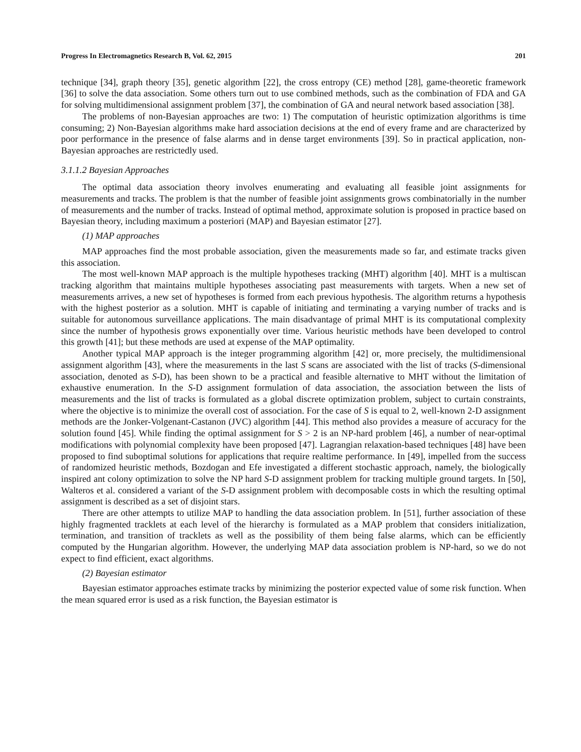Progress In Electromagnetics Research B, Vol. 62, 2015 201
technique [34], graph theory [35], genetic algorithm [22], the cross entropy (CE) method [28], game-theoretic framework [36] to solve the data association. Some others turn out to use combined methods, such as the combination of FDA and GA for solving multidimensional assignment problem [37], the combination of GA and neural network based association [38].
The problems of non-Bayesian approaches are two: 1) The computation of heuristic optimization algorithms is time consuming; 2) Non-Bayesian algorithms make hard association decisions at the end of every frame and are characterized by poor performance in the presence of false alarms and in dense target environments [39]. So in practical application, non-Bayesian approaches are restrictedly used.
3.1.1.2 Bayesian Approaches
The optimal data association theory involves enumerating and evaluating all feasible joint assignments for measurements and tracks. The problem is that the number of feasible joint assignments grows combinatorially in the number of measurements and the number of tracks. Instead of optimal method, approximate solution is proposed in practice based on Bayesian theory, including maximum a posteriori (MAP) and Bayesian estimator [27].
(1) MAP approaches
MAP approaches find the most probable association, given the measurements made so far, and estimate tracks given this association.
The most well-known MAP approach is the multiple hypotheses tracking (MHT) algorithm [40]. MHT is a multiscan tracking algorithm that maintains multiple hypotheses associating past measurements with targets. When a new set of measurements arrives, a new set of hypotheses is formed from each previous hypothesis. The algorithm returns a hypothesis with the highest posterior as a solution. MHT is capable of initiating and terminating a varying number of tracks and is suitable for autonomous surveillance applications. The main disadvantage of primal MHT is its computational complexity since the number of hypothesis grows exponentially over time. Various heuristic methods have been developed to control this growth [41]; but these methods are used at expense of the MAP optimality.
Another typical MAP approach is the integer programming algorithm [42] or, more precisely, the multidimensional assignment algorithm [43], where the measurements in the last S scans are associated with the list of tracks (S-dimensional association, denoted as S-D), has been shown to be a practical and feasible alternative to MHT without the limitation of exhaustive enumeration. In the S-D assignment formulation of data association, the association between the lists of measurements and the list of tracks is formulated as a global discrete optimization problem, subject to curtain constraints, where the objective is to minimize the overall cost of association. For the case of S is equal to 2, well-known 2-D assignment methods are the Jonker-Volgenant-Castanon (JVC) algorithm [44]. This method also provides a measure of accuracy for the solution found [45]. While finding the optimal assignment for S > 2 is an NP-hard problem [46], a number of near-optimal modifications with polynomial complexity have been proposed [47]. Lagrangian relaxation-based techniques [48] have been proposed to find suboptimal solutions for applications that require realtime performance. In [49], impelled from the success of randomized heuristic methods, Bozdogan and Efe investigated a different stochastic approach, namely, the biologically inspired ant colony optimization to solve the NP hard S-D assignment problem for tracking multiple ground targets. In [50], Walteros et al. considered a variant of the S-D assignment problem with decomposable costs in which the resulting optimal assignment is described as a set of disjoint stars.
There are other attempts to utilize MAP to handling the data association problem. In [51], further association of these highly fragmented tracklets at each level of the hierarchy is formulated as a MAP problem that considers initialization, termination, and transition of tracklets as well as the possibility of them being false alarms, which can be efficiently computed by the Hungarian algorithm. However, the underlying MAP data association problem is NP-hard, so we do not expect to find efficient, exact algorithms.
(2) Bayesian estimator
Bayesian estimator approaches estimate tracks by minimizing the posterior expected value of some risk function. When the mean squared error is used as a risk function, the Bayesian estimator is